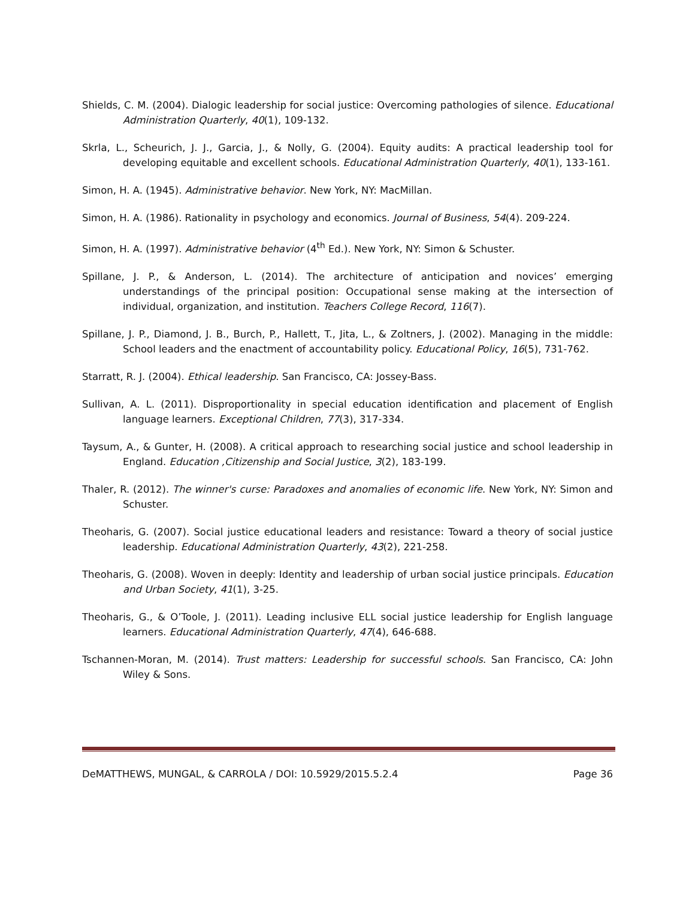Shields, C. M. (2004). Dialogic leadership for social justice: Overcoming pathologies of silence. Educational Administration Quarterly, 40(1), 109-132.
Skrla, L., Scheurich, J. J., Garcia, J., & Nolly, G. (2004). Equity audits: A practical leadership tool for developing equitable and excellent schools. Educational Administration Quarterly, 40(1), 133-161.
Simon, H. A. (1945). Administrative behavior. New York, NY: MacMillan.
Simon, H. A. (1986). Rationality in psychology and economics. Journal of Business, 54(4). 209-224.
Simon, H. A. (1997). Administrative behavior (4<sup>th</sup> Ed.). New York, NY: Simon & Schuster.
Spillane, J. P., & Anderson, L. (2014). The architecture of anticipation and novices’ emerging understandings of the principal position: Occupational sense making at the intersection of individual, organization, and institution. Teachers College Record, 116(7).
Spillane, J. P., Diamond, J. B., Burch, P., Hallett, T., Jita, L., & Zoltners, J. (2002). Managing in the middle: School leaders and the enactment of accountability policy. Educational Policy, 16(5), 731-762.
Starratt, R. J. (2004). Ethical leadership. San Francisco, CA: Jossey-Bass.
Sullivan, A. L. (2011). Disproportionality in special education identification and placement of English language learners. Exceptional Children, 77(3), 317-334.
Taysum, A., & Gunter, H. (2008). A critical approach to researching social justice and school leadership in England. Education ,Citizenship and Social Justice, 3(2), 183-199.
Thaler, R. (2012). The winner's curse: Paradoxes and anomalies of economic life. New York, NY: Simon and Schuster.
Theoharis, G. (2007). Social justice educational leaders and resistance: Toward a theory of social justice leadership. Educational Administration Quarterly, 43(2), 221-258.
Theoharis, G. (2008). Woven in deeply: Identity and leadership of urban social justice principals. Education and Urban Society, 41(1), 3-25.
Theoharis, G., & O’Toole, J. (2011). Leading inclusive ELL social justice leadership for English language learners. Educational Administration Quarterly, 47(4), 646-688.
Tschannen-Moran, M. (2014). Trust matters: Leadership for successful schools. San Francisco, CA: John Wiley & Sons.
DeMATTHEWS, MUNGAL, & CARROLA / DOI: 10.5929/2015.5.2.4 Page 36